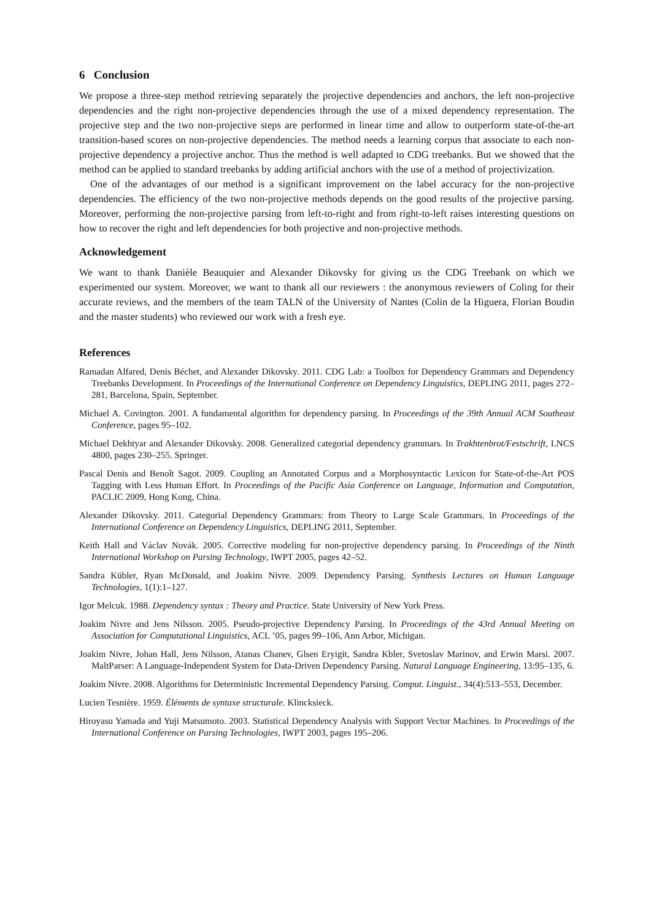6 Conclusion
We propose a three-step method retrieving separately the projective dependencies and anchors, the left non-projective dependencies and the right non-projective dependencies through the use of a mixed dependency representation. The projective step and the two non-projective steps are performed in linear time and allow to outperform state-of-the-art transition-based scores on non-projective dependencies. The method needs a learning corpus that associate to each non-projective dependency a projective anchor. Thus the method is well adapted to CDG treebanks. But we showed that the method can be applied to standard treebanks by adding artificial anchors with the use of a method of projectivization.
One of the advantages of our method is a significant improvement on the label accuracy for the non-projective dependencies. The efficiency of the two non-projective methods depends on the good results of the projective parsing. Moreover, performing the non-projective parsing from left-to-right and from right-to-left raises interesting questions on how to recover the right and left dependencies for both projective and non-projective methods.
Acknowledgement
We want to thank Danièle Beauquier and Alexander Dikovsky for giving us the CDG Treebank on which we experimented our system. Moreover, we want to thank all our reviewers : the anonymous reviewers of Coling for their accurate reviews, and the members of the team TALN of the University of Nantes (Colin de la Higuera, Florian Boudin and the master students) who reviewed our work with a fresh eye.
References
Ramadan Alfared, Denis Béchet, and Alexander Dikovsky. 2011. CDG Lab: a Toolbox for Dependency Grammars and Dependency Treebanks Development. In Proceedings of the International Conference on Dependency Linguistics, DEPLING 2011, pages 272–281, Barcelona, Spain, September.
Michael A. Covington. 2001. A fundamental algorithm for dependency parsing. In Proceedings of the 39th Annual ACM Southeast Conference, pages 95–102.
Michael Dekhtyar and Alexander Dikovsky. 2008. Generalized categorial dependency grammars. In Trakhtenbrot/Festschrift, LNCS 4800, pages 230–255. Springer.
Pascal Denis and Benoît Sagot. 2009. Coupling an Annotated Corpus and a Morphosyntactic Lexicon for State-of-the-Art POS Tagging with Less Human Effort. In Proceedings of the Pacific Asia Conference on Language, Information and Computation, PACLIC 2009, Hong Kong, China.
Alexander Dikovsky. 2011. Categorial Dependency Grammars: from Theory to Large Scale Grammars. In Proceedings of the International Conference on Dependency Linguistics, DEPLING 2011, September.
Keith Hall and Václav Novák. 2005. Corrective modeling for non-projective dependency parsing. In Proceedings of the Ninth International Workshop on Parsing Technology, IWPT 2005, pages 42–52.
Sandra Kübler, Ryan McDonald, and Joakim Nivre. 2009. Dependency Parsing. Synthesis Lectures on Human Language Technologies, 1(1):1–127.
Igor Melcuk. 1988. Dependency syntax : Theory and Practice. State University of New York Press.
Joakim Nivre and Jens Nilsson. 2005. Pseudo-projective Dependency Parsing. In Proceedings of the 43rd Annual Meeting on Association for Computational Linguistics, ACL ’05, pages 99–106, Ann Arbor, Michigan.
Joakim Nivre, Johan Hall, Jens Nilsson, Atanas Chanev, Glsen Eryigit, Sandra Kbler, Svetoslav Marinov, and Erwin Marsi. 2007. MaltParser: A Language-Independent System for Data-Driven Dependency Parsing. Natural Language Engineering, 13:95–135, 6.
Joakim Nivre. 2008. Algorithms for Deterministic Incremental Dependency Parsing. Comput. Linguist., 34(4):513–553, December.
Lucien Tesnière. 1959. Éléments de syntaxe structurale. Klincksieck.
Hiroyasu Yamada and Yuji Matsumoto. 2003. Statistical Dependency Analysis with Support Vector Machines. In Proceedings of the International Conference on Parsing Technologies, IWPT 2003, pages 195–206.